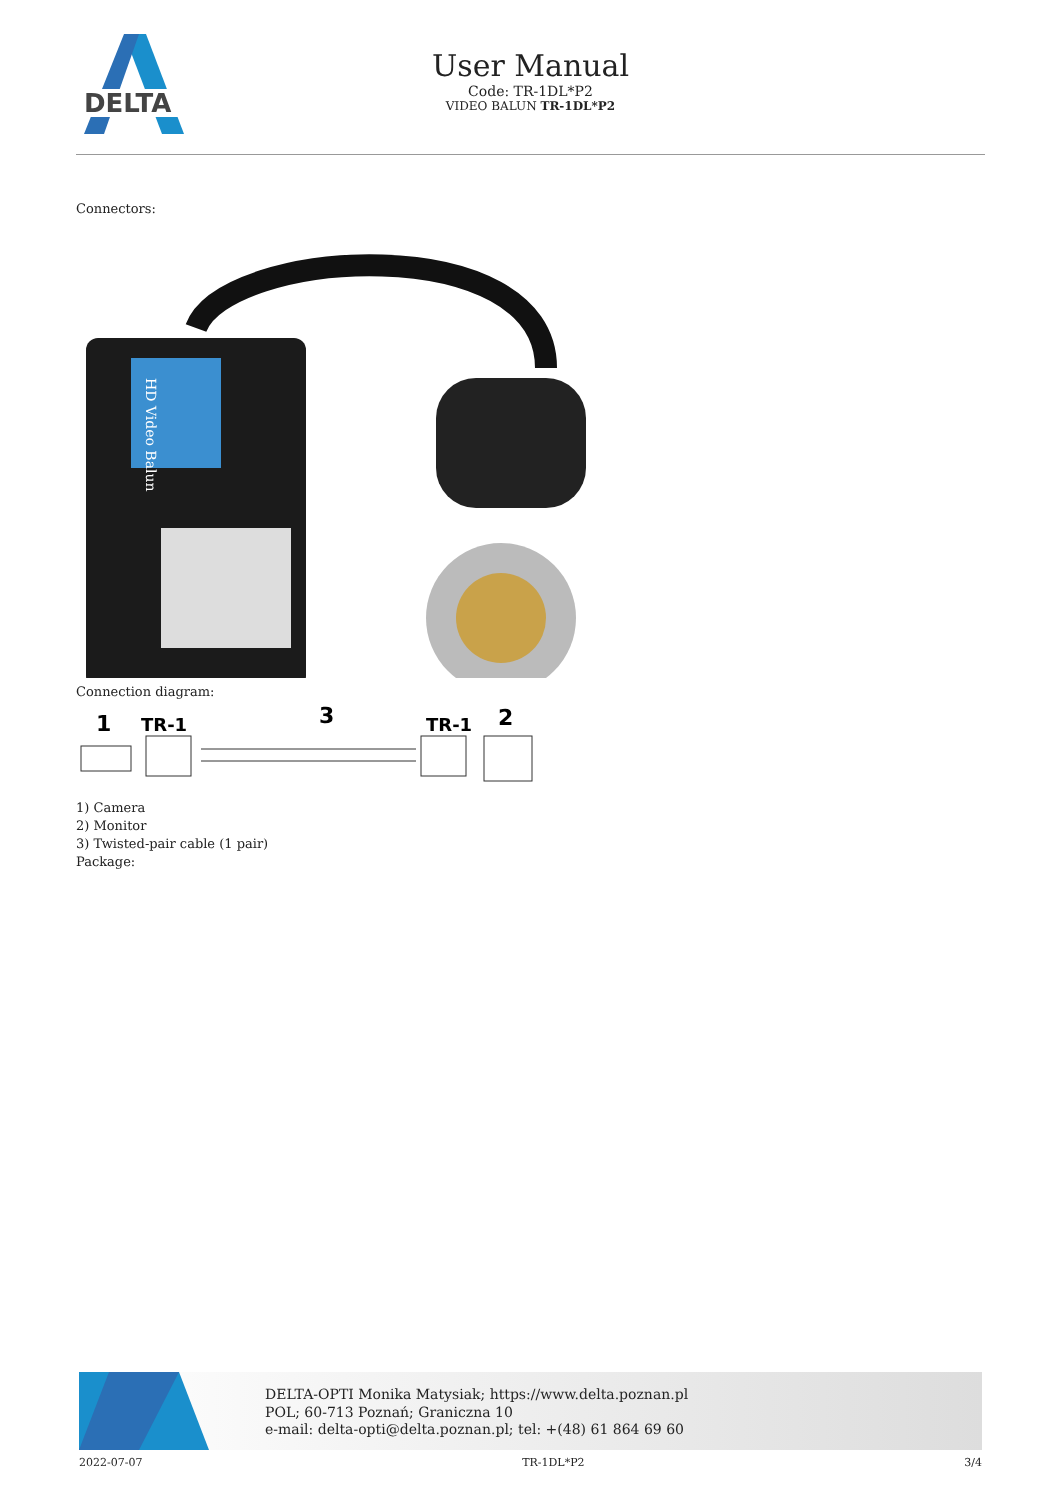DELTA
User Manual
Code: TR-1DL*P2
VIDEO BALUN TR-1DL*P2
Connectors:
HD Video Balun
Connection diagram:
1
TR-1
3
TR-1
2
1) Camera
2) Monitor
3) Twisted-pair cable (1 pair)
Package:
DELTA-OPTI Monika Matysiak; https://www.delta.poznan.pl
POL; 60-713 Poznań; Graniczna 10
e-mail: delta-opti@delta.poznan.pl; tel: +(48) 61 864 69 60
2022-07-07 TR-1DL*P2 3/4